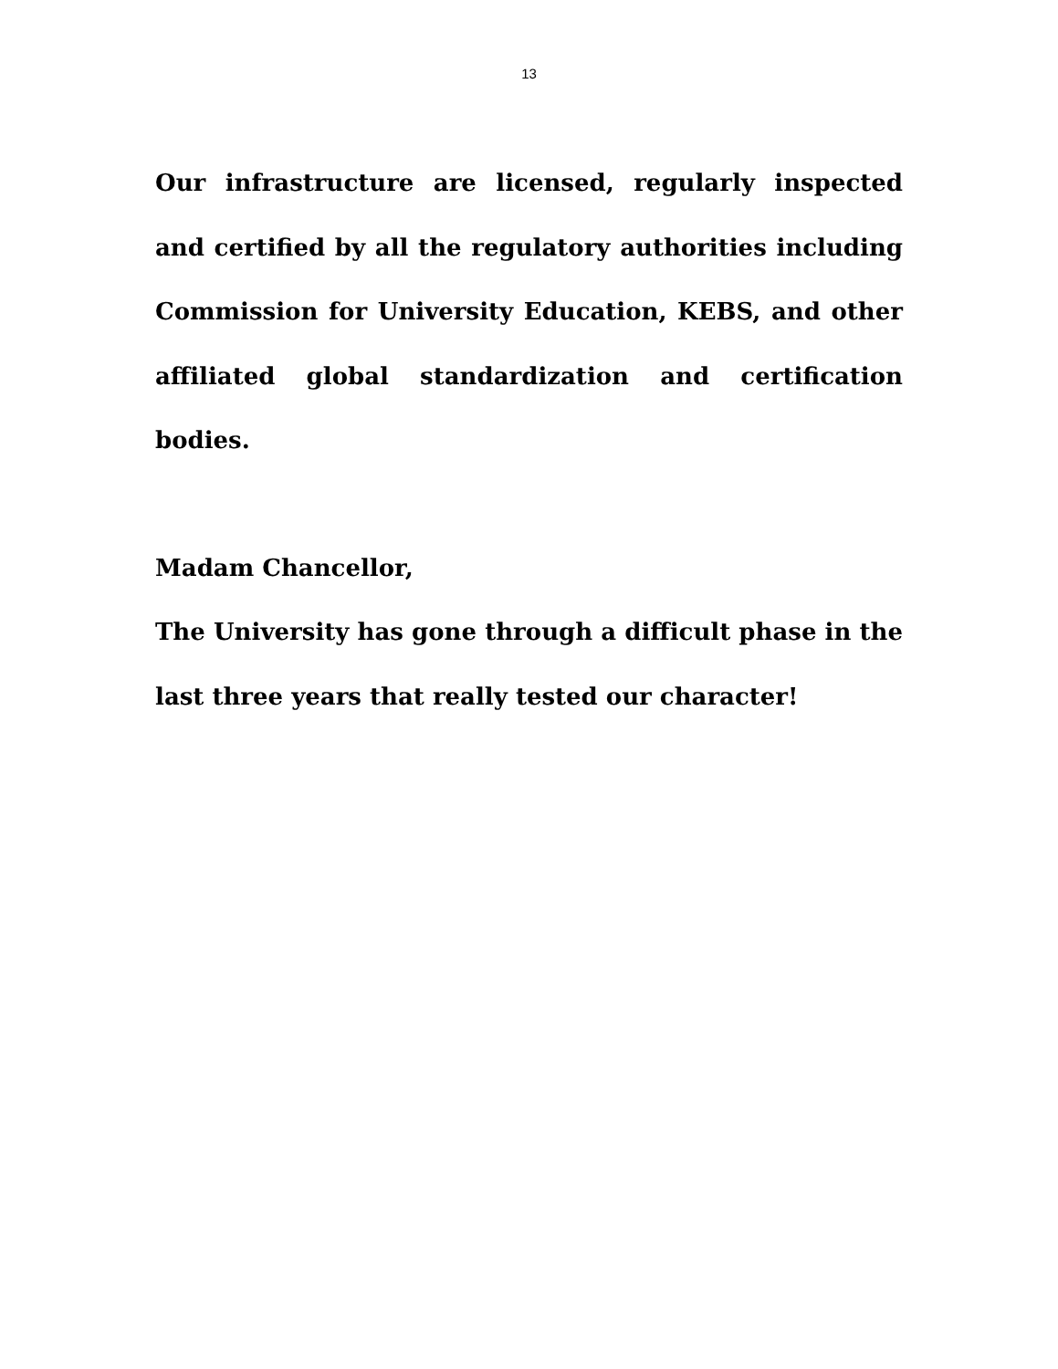13
Our infrastructure are licensed, regularly inspected and certified by all the regulatory authorities including Commission for University Education, KEBS, and other affiliated global standardization and certification bodies.
Madam Chancellor,
The University has gone through a difficult phase in the last three years that really tested our character!